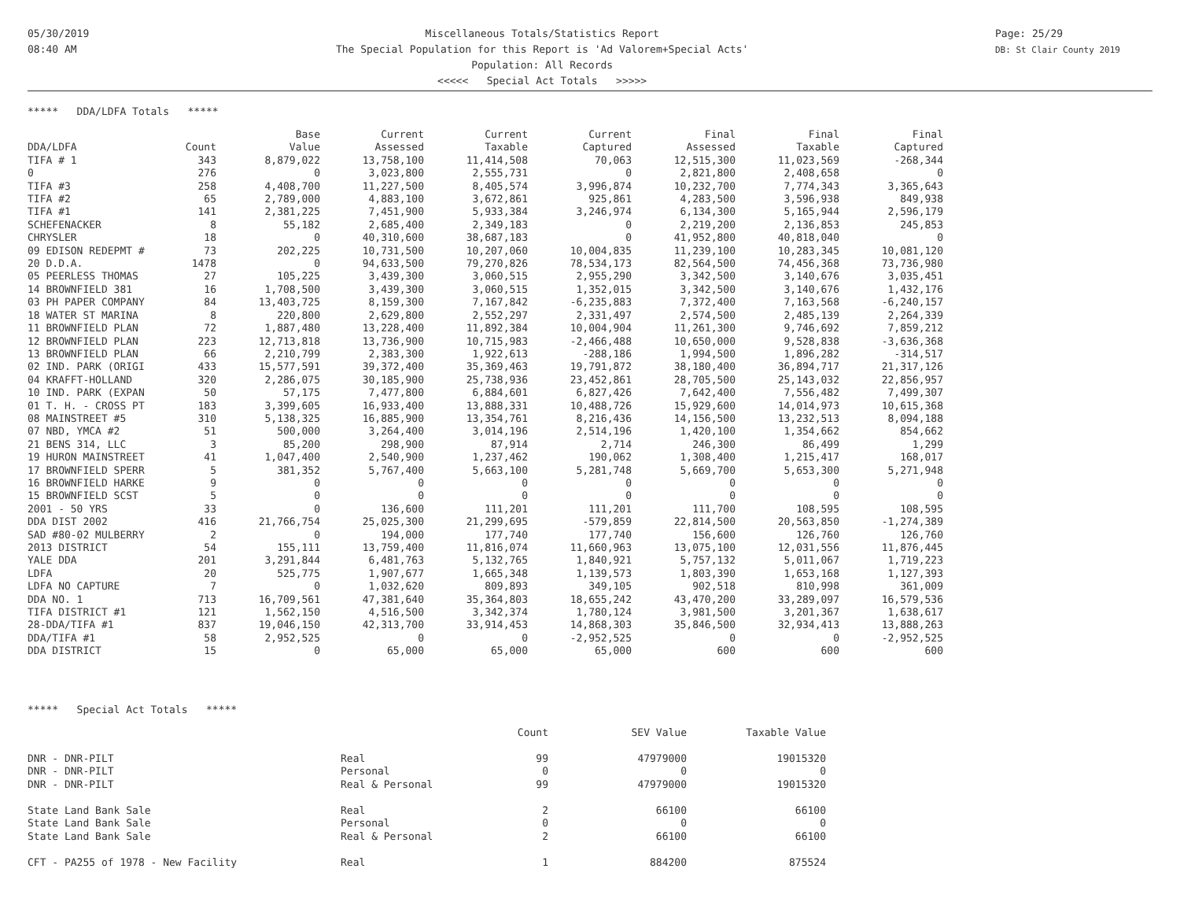05/30/2019
08:40 AM
Miscellaneous Totals/Statistics Report
The Special Population for this Report is 'Ad Valorem+Special Acts'
Population: All Records
<<<<< Special Act Totals >>>>>
Page: 25/29
DB: St Clair County 2019
***** DDA/LDFA Totals *****
| | | Base | Current | Current | Current | Final | Final | Final |
| --- | --- | --- | --- | --- | --- | --- | --- | --- |
| DDA/LDFA | Count | Value | Assessed | Taxable | Captured | Assessed | Taxable | Captured |
| TIFA # 1 | 343 | 8,879,022 | 13,758,100 | 11,414,508 | 70,063 | 12,515,300 | 11,023,569 | -268,344 |
| 0 | 276 | 0 | 3,023,800 | 2,555,731 | 0 | 2,821,800 | 2,408,658 | 0 |
| TIFA #3 | 258 | 4,408,700 | 11,227,500 | 8,405,574 | 3,996,874 | 10,232,700 | 7,774,343 | 3,365,643 |
| TIFA #2 | 65 | 2,789,000 | 4,883,100 | 3,672,861 | 925,861 | 4,283,500 | 3,596,938 | 849,938 |
| TIFA #1 | 141 | 2,381,225 | 7,451,900 | 5,933,384 | 3,246,974 | 6,134,300 | 5,165,944 | 2,596,179 |
| SCHEFENACKER | 8 | 55,182 | 2,685,400 | 2,349,183 | 0 | 2,219,200 | 2,136,853 | 245,853 |
| CHRYSLER | 18 | 0 | 40,310,600 | 38,687,183 | 0 | 41,952,800 | 40,818,040 | 0 |
| 09 EDISON REDEPMT # | 73 | 202,225 | 10,731,500 | 10,207,060 | 10,004,835 | 11,239,100 | 10,283,345 | 10,081,120 |
| 20 D.D.A. | 1478 | 0 | 94,633,500 | 79,270,826 | 78,534,173 | 82,564,500 | 74,456,368 | 73,736,980 |
| 05 PEERLESS THOMAS | 27 | 105,225 | 3,439,300 | 3,060,515 | 2,955,290 | 3,342,500 | 3,140,676 | 3,035,451 |
| 14 BROWNFIELD 381 | 16 | 1,708,500 | 3,439,300 | 3,060,515 | 1,352,015 | 3,342,500 | 3,140,676 | 1,432,176 |
| 03 PH PAPER COMPANY | 84 | 13,403,725 | 8,159,300 | 7,167,842 | -6,235,883 | 7,372,400 | 7,163,568 | -6,240,157 |
| 18 WATER ST MARINA | 8 | 220,800 | 2,629,800 | 2,552,297 | 2,331,497 | 2,574,500 | 2,485,139 | 2,264,339 |
| 11 BROWNFIELD PLAN | 72 | 1,887,480 | 13,228,400 | 11,892,384 | 10,004,904 | 11,261,300 | 9,746,692 | 7,859,212 |
| 12 BROWNFIELD PLAN | 223 | 12,713,818 | 13,736,900 | 10,715,983 | -2,466,488 | 10,650,000 | 9,528,838 | -3,636,368 |
| 13 BROWNFIELD PLAN | 66 | 2,210,799 | 2,383,300 | 1,922,613 | -288,186 | 1,994,500 | 1,896,282 | -314,517 |
| 02 IND. PARK (ORIGI | 433 | 15,577,591 | 39,372,400 | 35,369,463 | 19,791,872 | 38,180,400 | 36,894,717 | 21,317,126 |
| 04 KRAFFT-HOLLAND | 320 | 2,286,075 | 30,185,900 | 25,738,936 | 23,452,861 | 28,705,500 | 25,143,032 | 22,856,957 |
| 10 IND. PARK (EXPAN | 50 | 57,175 | 7,477,800 | 6,884,601 | 6,827,426 | 7,642,400 | 7,556,482 | 7,499,307 |
| 01 T. H. - CROSS PT | 183 | 3,399,605 | 16,933,400 | 13,888,331 | 10,488,726 | 15,929,600 | 14,014,973 | 10,615,368 |
| 08 MAINSTREET #5 | 310 | 5,138,325 | 16,885,900 | 13,354,761 | 8,216,436 | 14,156,500 | 13,232,513 | 8,094,188 |
| 07 NBD, YMCA #2 | 51 | 500,000 | 3,264,400 | 3,014,196 | 2,514,196 | 1,420,100 | 1,354,662 | 854,662 |
| 21 BENS 314, LLC | 3 | 85,200 | 298,900 | 87,914 | 2,714 | 246,300 | 86,499 | 1,299 |
| 19 HURON MAINSTREET | 41 | 1,047,400 | 2,540,900 | 1,237,462 | 190,062 | 1,308,400 | 1,215,417 | 168,017 |
| 17 BROWNFIELD SPERR | 5 | 381,352 | 5,767,400 | 5,663,100 | 5,281,748 | 5,669,700 | 5,653,300 | 5,271,948 |
| 16 BROWNFIELD HARKE | 9 | 0 | 0 | 0 | 0 | 0 | 0 | 0 |
| 15 BROWNFIELD SCST | 5 | 0 | 0 | 0 | 0 | 0 | 0 | 0 |
| 2001 - 50 YRS | 33 | 0 | 136,600 | 111,201 | 111,201 | 111,700 | 108,595 | 108,595 |
| DDA DIST 2002 | 416 | 21,766,754 | 25,025,300 | 21,299,695 | -579,859 | 22,814,500 | 20,563,850 | -1,274,389 |
| SAD #80-02 MULBERRY | 2 | 0 | 194,000 | 177,740 | 177,740 | 156,600 | 126,760 | 126,760 |
| 2013 DISTRICT | 54 | 155,111 | 13,759,400 | 11,816,074 | 11,660,963 | 13,075,100 | 12,031,556 | 11,876,445 |
| YALE DDA | 201 | 3,291,844 | 6,481,763 | 5,132,765 | 1,840,921 | 5,757,132 | 5,011,067 | 1,719,223 |
| LDFA | 20 | 525,775 | 1,907,677 | 1,665,348 | 1,139,573 | 1,803,390 | 1,653,168 | 1,127,393 |
| LDFA NO CAPTURE | 7 | 0 | 1,032,620 | 809,893 | 349,105 | 902,518 | 810,998 | 361,009 |
| DDA NO. 1 | 713 | 16,709,561 | 47,381,640 | 35,364,803 | 18,655,242 | 43,470,200 | 33,289,097 | 16,579,536 |
| TIFA DISTRICT #1 | 121 | 1,562,150 | 4,516,500 | 3,342,374 | 1,780,124 | 3,981,500 | 3,201,367 | 1,638,617 |
| 28-DDA/TIFA #1 | 837 | 19,046,150 | 42,313,700 | 33,914,453 | 14,868,303 | 35,846,500 | 32,934,413 | 13,888,263 |
| DDA/TIFA #1 | 58 | 2,952,525 | 0 | 0 | -2,952,525 | 0 | 0 | -2,952,525 |
| DDA DISTRICT | 15 | 0 | 65,000 | 65,000 | 65,000 | 600 | 600 | 600 |
***** Special Act Totals *****
| | | Count | SEV Value | Taxable Value |
| DNR - DNR-PILT | Real | 99 | 47979000 | 19015320 |
| DNR - DNR-PILT | Personal | 0 | 0 | 0 |
| DNR - DNR-PILT | Real & Personal | 99 | 47979000 | 19015320 |
| State Land Bank Sale | Real | 2 | 66100 | 66100 |
| State Land Bank Sale | Personal | 0 | 0 | 0 |
| State Land Bank Sale | Real & Personal | 2 | 66100 | 66100 |
| CFT - PA255 of 1978 - New Facility | Real | 1 | 884200 | 875524 |